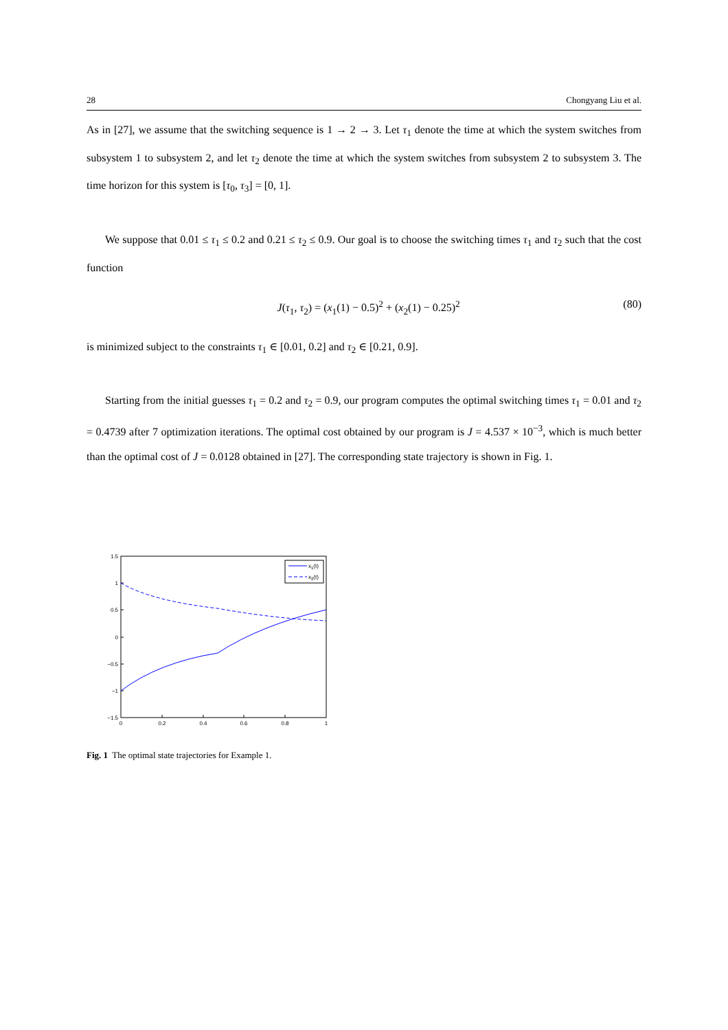28 Chongyang Liu et al.
As in [27], we assume that the switching sequence is 1 → 2 → 3. Let τ<sub>1</sub> denote the time at which the system switches from subsystem 1 to subsystem 2, and let τ<sub>2</sub> denote the time at which the system switches from subsystem 2 to subsystem 3. The time horizon for this system is [τ<sub>0</sub>, τ<sub>3</sub>] = [0, 1].
We suppose that 0.01 ≤ τ<sub>1</sub> ≤ 0.2 and 0.21 ≤ τ<sub>2</sub> ≤ 0.9. Our goal is to choose the switching times τ<sub>1</sub> and τ<sub>2</sub> such that the cost function
J(τ<sub>1</sub>, τ<sub>2</sub>) = (x<sub>1</sub>(1) − 0.5)<sup>2</sup> + (x<sub>2</sub>(1) − 0.25)<sup>2</sup> (80)
is minimized subject to the constraints τ<sub>1</sub> ∈ [0.01, 0.2] and τ<sub>2</sub> ∈ [0.21, 0.9].
Starting from the initial guesses τ<sub>1</sub> = 0.2 and τ<sub>2</sub> = 0.9, our program computes the optimal switching times τ<sub>1</sub> = 0.01 and τ<sub>2</sub> = 0.4739 after 7 optimization iterations. The optimal cost obtained by our program is J = 4.537 × 10<sup>−3</sup>, which is much better than the optimal cost of J = 0.0128 obtained in [27]. The corresponding state trajectory is shown in Fig. 1.
1.5
1
0.5
0
−0.5
−1
−1.5
0
0.2
0.4
0.6
0.8
1
x1(t)
x2(t)
Fig. 1 The optimal state trajectories for Example 1.